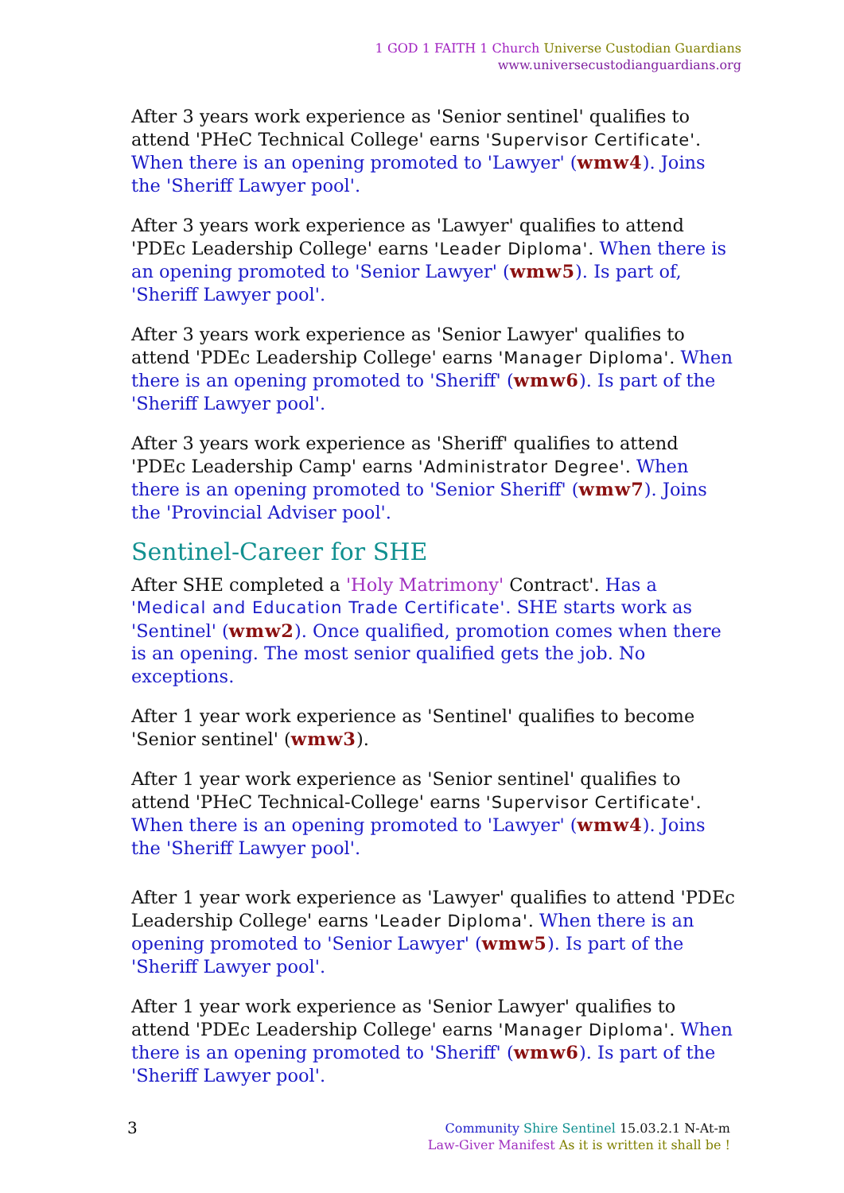1 GOD 1 FAITH 1 Church Universe Custodian Guardians
www.universecustodianguardians.org
After 3 years work experience as 'Senior sentinel' qualifies to attend 'PHeC Technical College' earns 'Supervisor Certificate'. When there is an opening promoted to 'Lawyer' (wmw4). Joins the 'Sheriff Lawyer pool'.
After 3 years work experience as 'Lawyer' qualifies to attend 'PDEc Leadership College' earns 'Leader Diploma'. When there is an opening promoted to 'Senior Lawyer' (wmw5). Is part of, 'Sheriff Lawyer pool'.
After 3 years work experience as 'Senior Lawyer' qualifies to attend 'PDEc Leadership College' earns 'Manager Diploma'. When there is an opening promoted to 'Sheriff' (wmw6). Is part of the 'Sheriff Lawyer pool'.
After 3 years work experience as 'Sheriff' qualifies to attend 'PDEc Leadership Camp' earns 'Administrator Degree'. When there is an opening promoted to 'Senior Sheriff' (wmw7). Joins the 'Provincial Adviser pool'.
Sentinel-Career for SHE
After SHE completed a 'Holy Matrimony' Contract'. Has a 'Medical and Education Trade Certificate'. SHE starts work as 'Sentinel' (wmw2). Once qualified, promotion comes when there is an opening. The most senior qualified gets the job. No exceptions.
After 1 year work experience as 'Sentinel' qualifies to become 'Senior sentinel' (wmw3).
After 1 year work experience as 'Senior sentinel' qualifies to attend 'PHeC Technical-College' earns 'Supervisor Certificate'. When there is an opening promoted to 'Lawyer' (wmw4). Joins the 'Sheriff Lawyer pool'.
After 1 year work experience as 'Lawyer' qualifies to attend 'PDEc Leadership College' earns 'Leader Diploma'. When there is an opening promoted to 'Senior Lawyer' (wmw5). Is part of the 'Sheriff Lawyer pool'.
After 1 year work experience as 'Senior Lawyer' qualifies to attend 'PDEc Leadership College' earns 'Manager Diploma'. When there is an opening promoted to 'Sheriff' (wmw6). Is part of the 'Sheriff Lawyer pool'.
3
Community Shire Sentinel 15.03.2.1 N-At-m
Law-Giver Manifest As it is written it shall be !